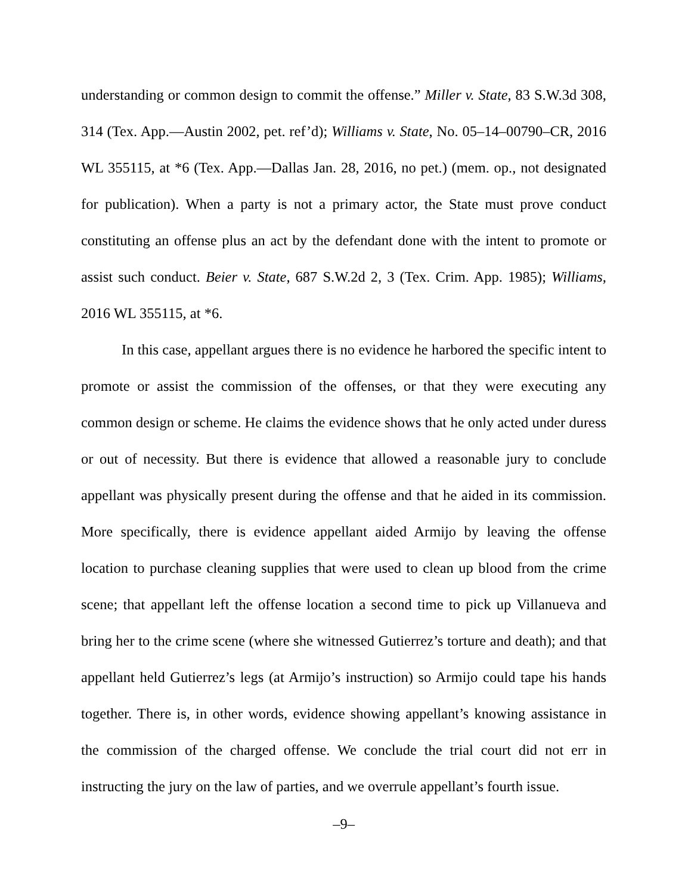understanding or common design to commit the offense.” Miller v. State, 83 S.W.3d 308, 314 (Tex. App.—Austin 2002, pet. ref’d); Williams v. State, No. 05–14–00790–CR, 2016 WL 355115, at *6 (Tex. App.—Dallas Jan. 28, 2016, no pet.) (mem. op., not designated for publication). When a party is not a primary actor, the State must prove conduct constituting an offense plus an act by the defendant done with the intent to promote or assist such conduct. Beier v. State, 687 S.W.2d 2, 3 (Tex. Crim. App. 1985); Williams, 2016 WL 355115, at *6.
In this case, appellant argues there is no evidence he harbored the specific intent to promote or assist the commission of the offenses, or that they were executing any common design or scheme. He claims the evidence shows that he only acted under duress or out of necessity. But there is evidence that allowed a reasonable jury to conclude appellant was physically present during the offense and that he aided in its commission. More specifically, there is evidence appellant aided Armijo by leaving the offense location to purchase cleaning supplies that were used to clean up blood from the crime scene; that appellant left the offense location a second time to pick up Villanueva and bring her to the crime scene (where she witnessed Gutierrez’s torture and death); and that appellant held Gutierrez’s legs (at Armijo’s instruction) so Armijo could tape his hands together. There is, in other words, evidence showing appellant’s knowing assistance in the commission of the charged offense. We conclude the trial court did not err in instructing the jury on the law of parties, and we overrule appellant’s fourth issue.
–9–